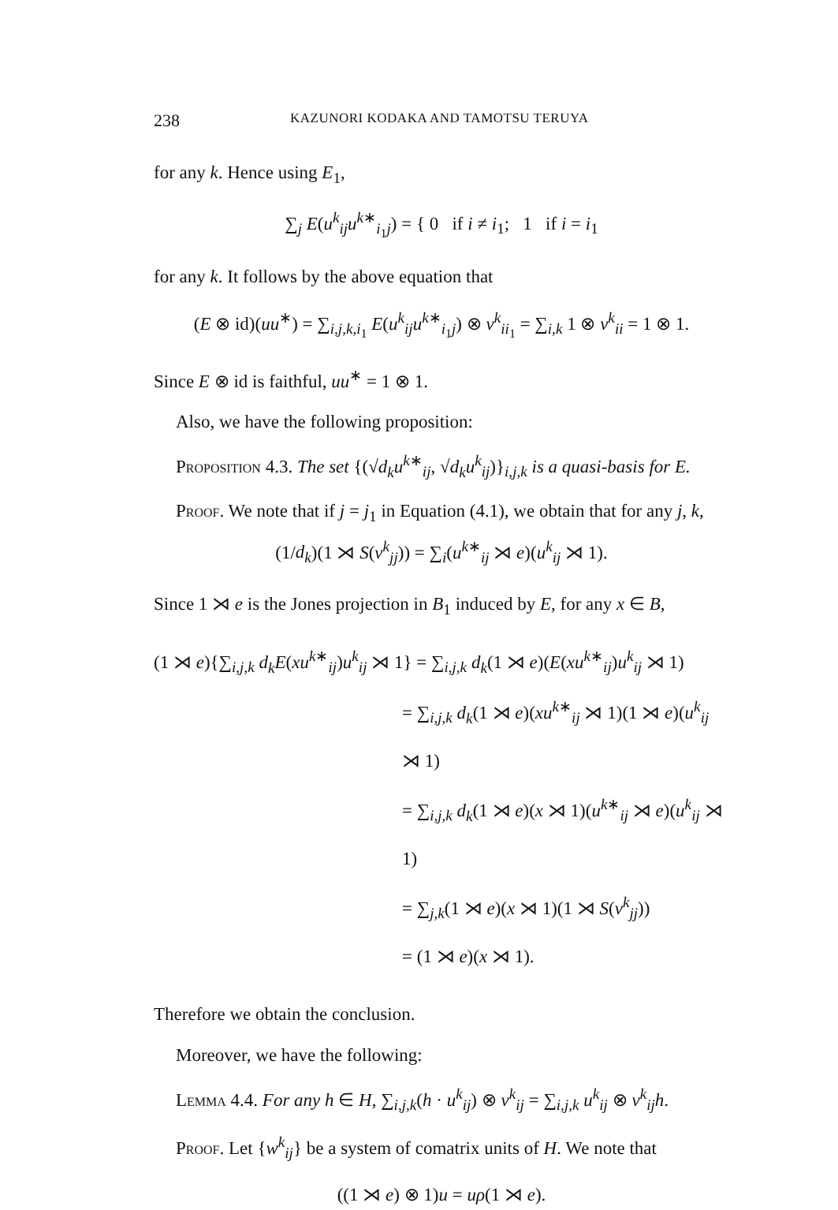238 KAZUNORI KODAKA AND TAMOTSU TERUYA
for any k. Hence using E<sub>1</sub>,
∑<sub>j</sub> E(u<sup>k</sup><sub>ij</sub>u<sup>k∗</sup><sub>i<sub>1</sub>j</sub>) = { 0 if i ≠ i<sub>1</sub>; 1 if i = i<sub>1</sub>
for any k. It follows by the above equation that
(E ⊗ id)(uu<sup>∗</sup>) = ∑<sub>i,j,k,i<sub>1</sub></sub> E(u<sup>k</sup><sub>ij</sub>u<sup>k∗</sup><sub>i<sub>1</sub>j</sub>) ⊗ v<sup>k</sup><sub>ii<sub>1</sub></sub> = ∑<sub>i,k</sub> 1 ⊗ v<sup>k</sup><sub>ii</sub> = 1 ⊗ 1.
Since E ⊗ id is faithful, uu<sup>∗</sup> = 1 ⊗ 1.
Also, we have the following proposition:
Proposition 4.3. The set {(√d<sub>k</sub> u<sup>k∗</sup><sub>ij</sub>, √d<sub>k</sub> u<sup>k</sup><sub>ij</sub>)}<sub>i,j,k</sub> is a quasi-basis for E.
Proof. We note that if j = j<sub>1</sub> in Equation (4.1), we obtain that for any j, k,
(1/d<sub>k</sub>)(1 ⋊ S(v<sup>k</sup><sub>jj</sub>)) = ∑<sub>i</sub>(u<sup>k∗</sup><sub>ij</sub> ⋊ e)(u<sup>k</sup><sub>ij</sub> ⋊ 1).
Since 1 ⋊ e is the Jones projection in B<sub>1</sub> induced by E, for any x ∈ B,
(1 ⋊ e){∑<sub>i,j,k</sub> d<sub>k</sub> E(xu<sup>k∗</sup><sub>ij</sub>)u<sup>k</sup><sub>ij</sub> ⋊ 1} = ∑<sub>i,j,k</sub> d<sub>k</sub>(1 ⋊ e)(E(xu<sup>k∗</sup><sub>ij</sub>)u<sup>k</sup><sub>ij</sub> ⋊ 1)
= ∑<sub>i,j,k</sub> d<sub>k</sub>(1 ⋊ e)(xu<sup>k∗</sup><sub>ij</sub> ⋊ 1)(1 ⋊ e)(u<sup>k</sup><sub>ij</sub> ⋊ 1)
= ∑<sub>i,j,k</sub> d<sub>k</sub>(1 ⋊ e)(x ⋊ 1)(u<sup>k∗</sup><sub>ij</sub> ⋊ e)(u<sup>k</sup><sub>ij</sub> ⋊ 1)
= ∑<sub>j,k</sub>(1 ⋊ e)(x ⋊ 1)(1 ⋊ S(v<sup>k</sup><sub>jj</sub>))
= (1 ⋊ e)(x ⋊ 1).
Therefore we obtain the conclusion.
Moreover, we have the following:
Lemma 4.4. For any h ∈ H, ∑<sub>i,j,k</sub>(h · u<sup>k</sup><sub>ij</sub>) ⊗ v<sup>k</sup><sub>ij</sub> = ∑<sub>i,j,k</sub> u<sup>k</sup><sub>ij</sub> ⊗ v<sup>k</sup><sub>ij</sub>h.
Proof. Let {w<sup>k</sup><sub>ij</sub>} be a system of comatrix units of H. We note that
((1 ⋊ e) ⊗ 1)u = uρ(1 ⋊ e).